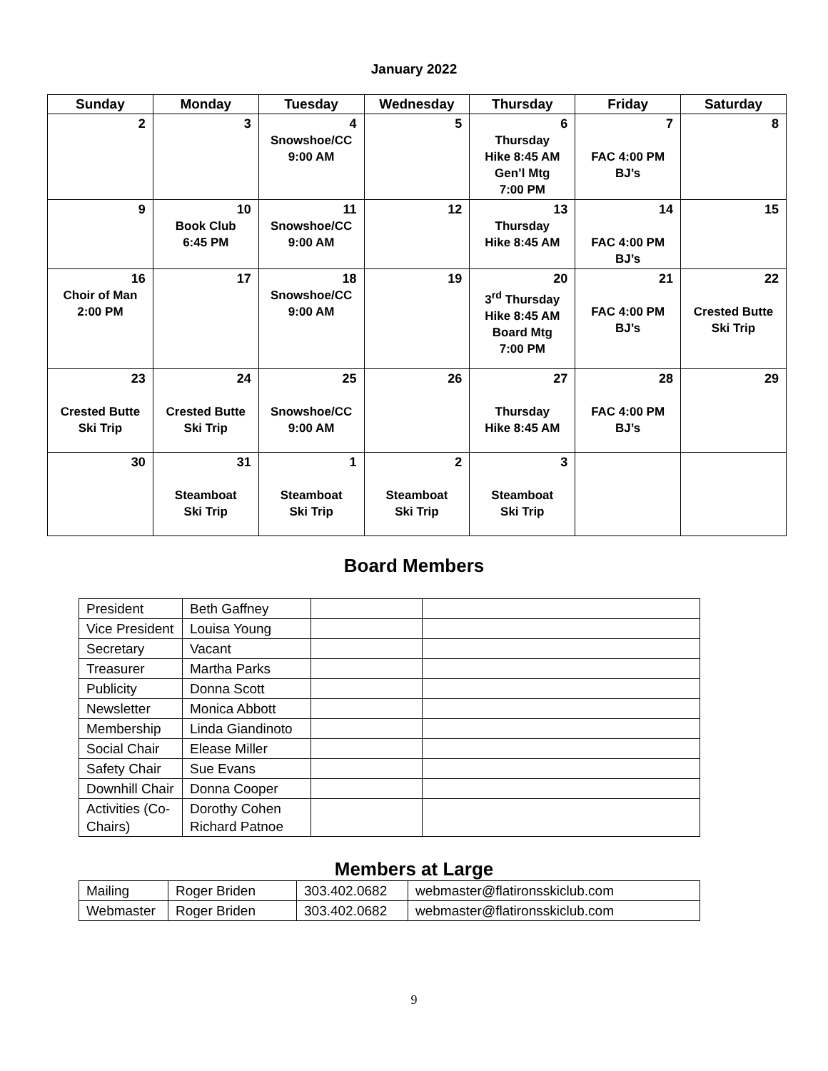January 2022
| Sunday | Monday | Tuesday | Wednesday | Thursday | Friday | Saturday |
| --- | --- | --- | --- | --- | --- | --- |
| 2 | 3 | 4 Snowshoe/CC 9:00 AM | 5 | 6 Thursday Hike 8:45 AM Gen’l Mtg 7:00 PM | 7 FAC 4:00 PM BJ’s | 8 |
| 9 | 10 Book Club 6:45 PM | 11 Snowshoe/CC 9:00 AM | 12 | 13 Thursday Hike 8:45 AM | 14 FAC 4:00 PM BJ’s | 15 |
| 16 Choir of Man 2:00 PM | 17 | 18 Snowshoe/CC 9:00 AM | 19 | 20 3<sup>rd</sup> Thursday Hike 8:45 AM Board Mtg 7:00 PM | 21 FAC 4:00 PM BJ’s | 22 Crested Butte Ski Trip |
| 23 Crested Butte Ski Trip | 24 Crested Butte Ski Trip | 25 Snowshoe/CC 9:00 AM | 26 | 27 Thursday Hike 8:45 AM | 28 FAC 4:00 PM BJ’s | 29 |
| 30 | 31 Steamboat Ski Trip | 1 Steamboat Ski Trip | 2 Steamboat Ski Trip | 3 Steamboat Ski Trip | | |
Board Members
| President | Beth Gaffney | | |
| Vice President | Louisa Young | | |
| Secretary | Vacant | | |
| Treasurer | Martha Parks | | |
| Publicity | Donna Scott | | |
| Newsletter | Monica Abbott | | |
| Membership | Linda Giandinoto | | |
| Social Chair | Elease Miller | | |
| Safety Chair | Sue Evans | | |
| Downhill Chair | Donna Cooper | | |
| Activities (Co-Chairs) | Dorothy Cohen Richard Patnoe | | |
Members at Large
| Mailing | Roger Briden | 303.402.0682 | webmaster@flatironsskiclub.com |
| Webmaster | Roger Briden | 303.402.0682 | webmaster@flatironsskiclub.com |
9